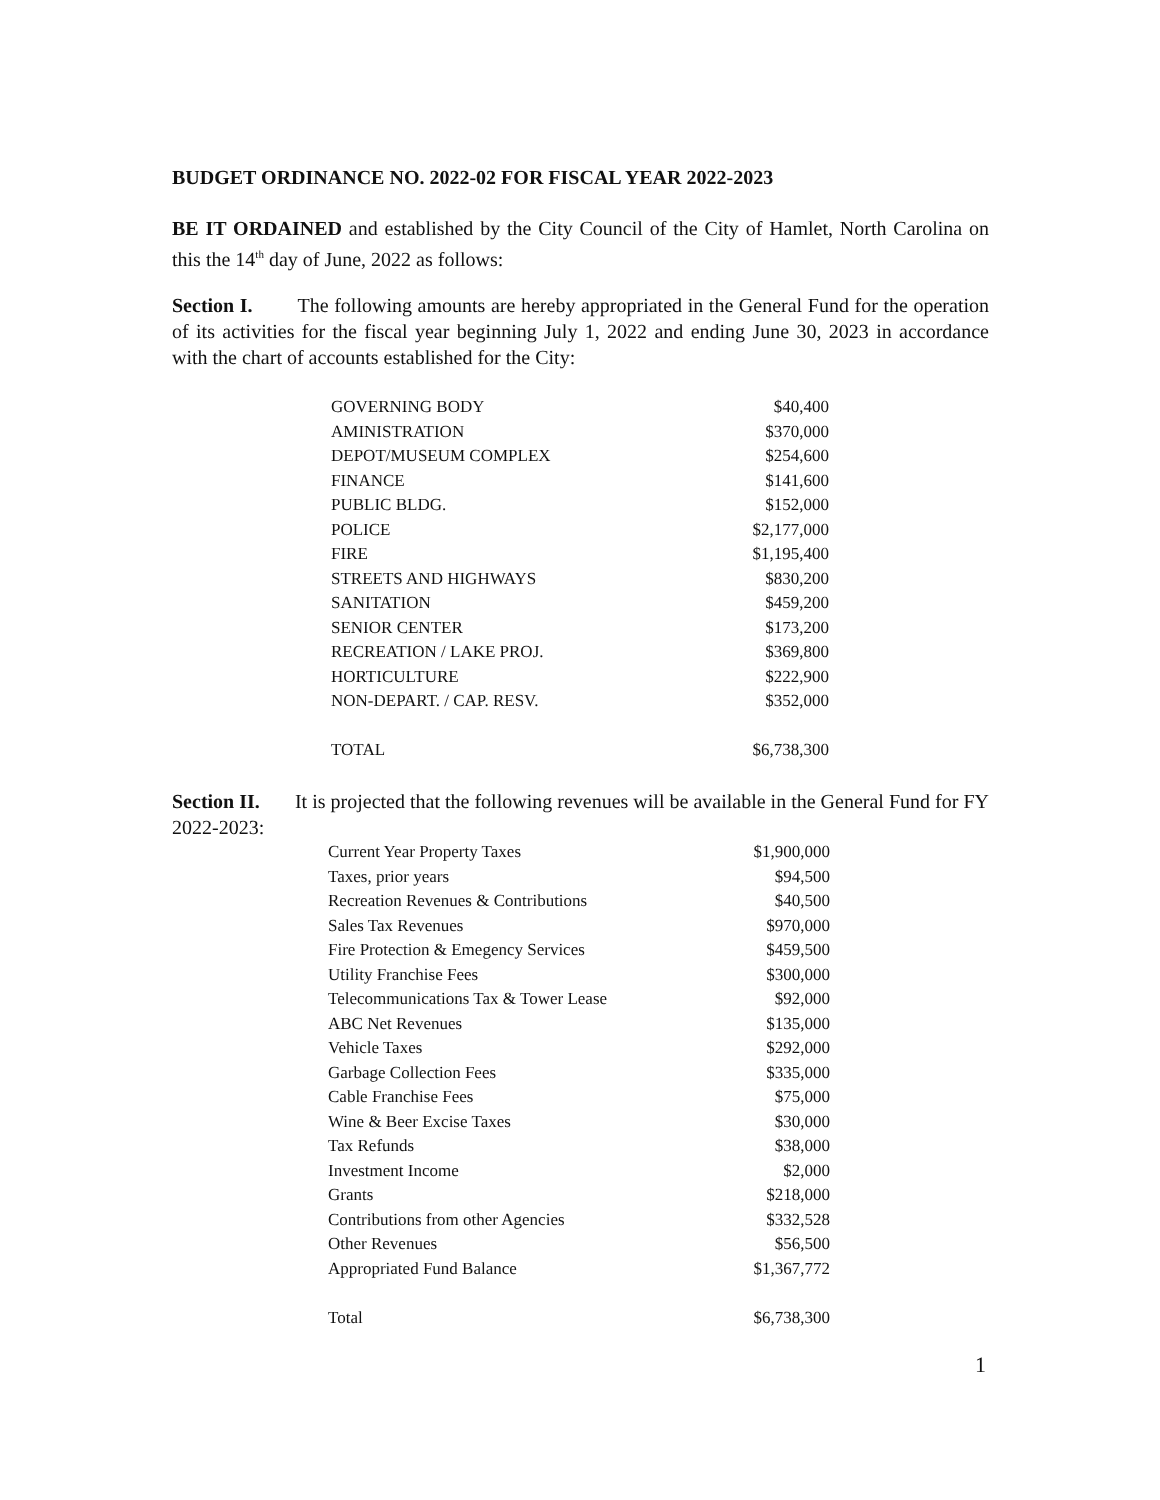BUDGET ORDINANCE NO. 2022-02 FOR FISCAL YEAR 2022-2023
BE IT ORDAINED and established by the City Council of the City of Hamlet, North Carolina on this the 14<sup>th</sup> day of June, 2022 as follows:
Section I. The following amounts are hereby appropriated in the General Fund for the operation of its activities for the fiscal year beginning July 1, 2022 and ending June 30, 2023 in accordance with the chart of accounts established for the City:
| GOVERNING BODY | $40,400 |
| AMINISTRATION | $370,000 |
| DEPOT/MUSEUM COMPLEX | $254,600 |
| FINANCE | $141,600 |
| PUBLIC BLDG. | $152,000 |
| POLICE | $2,177,000 |
| FIRE | $1,195,400 |
| STREETS AND HIGHWAYS | $830,200 |
| SANITATION | $459,200 |
| SENIOR CENTER | $173,200 |
| RECREATION / LAKE PROJ. | $369,800 |
| HORTICULTURE | $222,900 |
| NON-DEPART. / CAP. RESV. | $352,000 |
| TOTAL | $6,738,300 |
Section II. It is projected that the following revenues will be available in the General Fund for FY 2022-2023:
| Current Year Property Taxes | $1,900,000 |
| Taxes, prior years | $94,500 |
| Recreation Revenues & Contributions | $40,500 |
| Sales Tax Revenues | $970,000 |
| Fire Protection & Emegency Services | $459,500 |
| Utility Franchise Fees | $300,000 |
| Telecommunications Tax & Tower Lease | $92,000 |
| ABC Net Revenues | $135,000 |
| Vehicle Taxes | $292,000 |
| Garbage Collection Fees | $335,000 |
| Cable Franchise Fees | $75,000 |
| Wine & Beer Excise Taxes | $30,000 |
| Tax Refunds | $38,000 |
| Investment Income | $2,000 |
| Grants | $218,000 |
| Contributions from other Agencies | $332,528 |
| Other Revenues | $56,500 |
| Appropriated Fund Balance | $1,367,772 |
| Total | $6,738,300 |
1